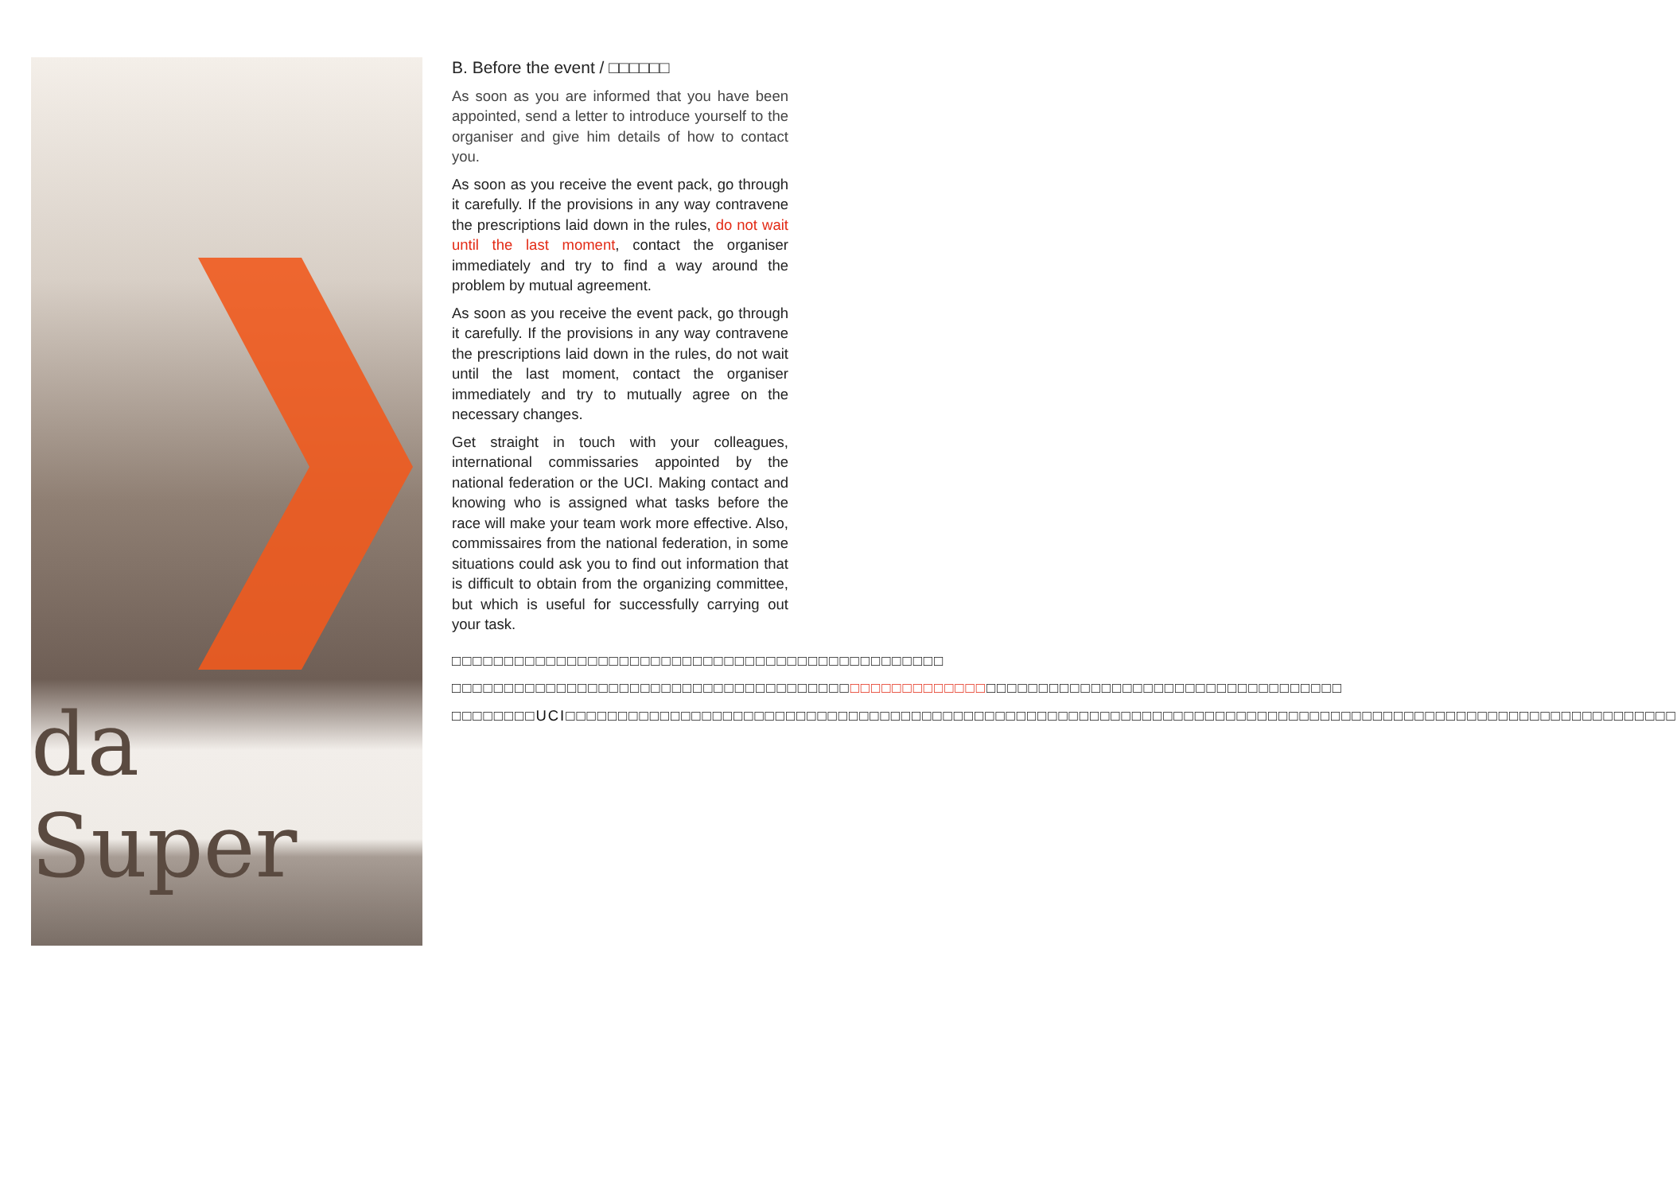da Super
B. Before the event / □□□□□□
As soon as you are informed that you have been appointed, send a letter to introduce yourself to the organiser and give him details of how to contact you.
As soon as you receive the event pack, go through it carefully. If the provisions in any way contravene the prescriptions laid down in the rules, do not wait until the last moment, contact the organiser immediately and try to find a way around the problem by mutual agreement.
As soon as you receive the event pack, go through it carefully. If the provisions in any way contravene the prescriptions laid down in the rules, do not wait until the last moment, contact the organiser immediately and try to mutually agree on the necessary changes.
Get straight in touch with your colleagues, international commissaries appointed by the national federation or the UCI. Making contact and knowing who is assigned what tasks before the race will make your team work more effective. Also, commissaires from the national federation, in some situations could ask you to find out information that is difficult to obtain from the organizing committee, but which is useful for successfully carrying out your task.
□□□□□□□□□□□□□□□□□□□□□□□□□□□□□□□□□□□□□□□□□□□□□□□
□□□□□□□□□□□□□□□□□□□□□□□□□□□□□□□□□□□□□□□□□□□□□□□□□□□□□□□□□□□□□□□□□□□□□□□□□□□□□□□□□□□□□
□□□□□□□□UCI□□□□□□□□□□□□□□□□□□□□□□□□□□□□□□□□□□□□□□□□□□□□□□□□□□□□□□□□□□□□□□□□□□□□□□□□□□□□□□□□□□□□□□□□□□□□□□□□□□□□□□□□□□